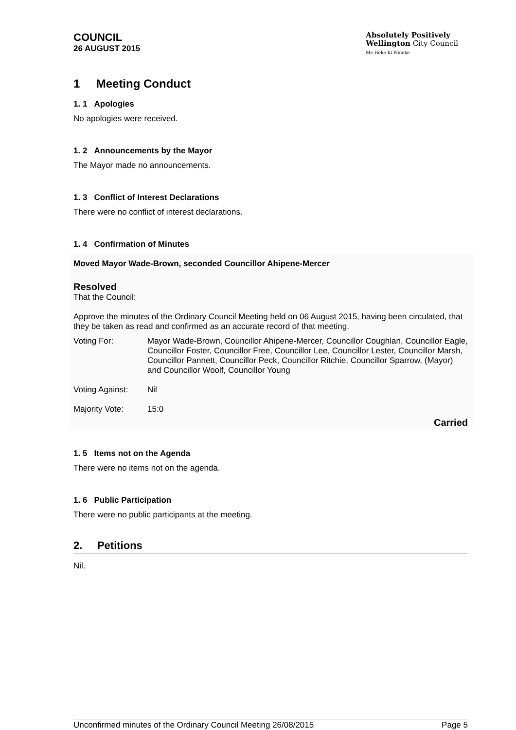COUNCIL
26 AUGUST 2015
Absolutely Positively
Wellington City Council
Me Heke Ki Pōneke
1 Meeting Conduct
1. 1 Apologies
No apologies were received.
1. 2 Announcements by the Mayor
The Mayor made no announcements.
1. 3 Conflict of Interest Declarations
There were no conflict of interest declarations.
1. 4 Confirmation of Minutes
Moved Mayor Wade-Brown, seconded Councillor Ahipene-Mercer
Resolved
That the Council:
Approve the minutes of the Ordinary Council Meeting held on 06 August 2015, having been circulated, that they be taken as read and confirmed as an accurate record of that meeting.
Voting For: Mayor Wade-Brown, Councillor Ahipene-Mercer, Councillor Coughlan, Councillor Eagle, Councillor Foster, Councillor Free, Councillor Lee, Councillor Lester, Councillor Marsh, Councillor Pannett, Councillor Peck, Councillor Ritchie, Councillor Sparrow, (Mayor) and Councillor Woolf, Councillor Young
Voting Against:
Nil
Majority Vote: 15:0
Carried
1. 5 Items not on the Agenda
There were no items not on the agenda.
1. 6 Public Participation
There were no public participants at the meeting.
2. Petitions
Nil.
Unconfirmed minutes of the Ordinary Council Meeting 26/08/2015 Page 5